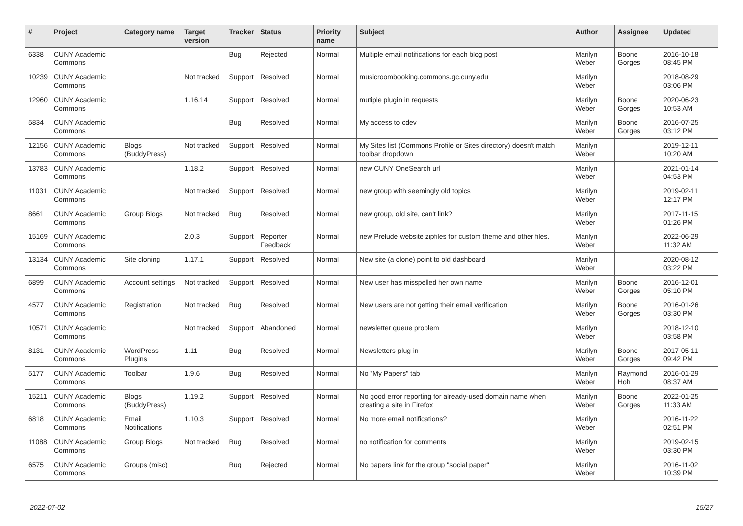| # | Project | Category name | Target version | Tracker | Status | Priority name | Subject | Author | Assignee | Updated |
| --- | --- | --- | --- | --- | --- | --- | --- | --- | --- | --- |
| 6338 | CUNY Academic Commons | | | Bug | Rejected | Normal | Multiple email notifications for each blog post | Marilyn Weber | Boone Gorges | 2016-10-18 08:45 PM |
| 10239 | CUNY Academic Commons | | Not tracked | Support | Resolved | Normal | musicroombooking.commons.gc.cuny.edu | Marilyn Weber | | 2018-08-29 03:06 PM |
| 12960 | CUNY Academic Commons | | 1.16.14 | Support | Resolved | Normal | mutiple plugin in requests | Marilyn Weber | Boone Gorges | 2020-06-23 10:53 AM |
| 5834 | CUNY Academic Commons | | | Bug | Resolved | Normal | My access to cdev | Marilyn Weber | Boone Gorges | 2016-07-25 03:12 PM |
| 12156 | CUNY Academic Commons | Blogs (BuddyPress) | Not tracked | Support | Resolved | Normal | My Sites list (Commons Profile or Sites directory) doesn't match toolbar dropdown | Marilyn Weber | | 2019-12-11 10:20 AM |
| 13783 | CUNY Academic Commons | | 1.18.2 | Support | Resolved | Normal | new CUNY OneSearch url | Marilyn Weber | | 2021-01-14 04:53 PM |
| 11031 | CUNY Academic Commons | | Not tracked | Support | Resolved | Normal | new group with seemingly old topics | Marilyn Weber | | 2019-02-11 12:17 PM |
| 8661 | CUNY Academic Commons | Group Blogs | Not tracked | Bug | Resolved | Normal | new group, old site, can't link? | Marilyn Weber | | 2017-11-15 01:26 PM |
| 15169 | CUNY Academic Commons | | 2.0.3 | Support | Reporter Feedback | Normal | new Prelude website zipfiles for custom theme and other files. | Marilyn Weber | | 2022-06-29 11:32 AM |
| 13134 | CUNY Academic Commons | Site cloning | 1.17.1 | Support | Resolved | Normal | New site (a clone) point to old dashboard | Marilyn Weber | | 2020-08-12 03:22 PM |
| 6899 | CUNY Academic Commons | Account settings | Not tracked | Support | Resolved | Normal | New user has misspelled her own name | Marilyn Weber | Boone Gorges | 2016-12-01 05:10 PM |
| 4577 | CUNY Academic Commons | Registration | Not tracked | Bug | Resolved | Normal | New users are not getting their email verification | Marilyn Weber | Boone Gorges | 2016-01-26 03:30 PM |
| 10571 | CUNY Academic Commons | | Not tracked | Support | Abandoned | Normal | newsletter queue problem | Marilyn Weber | | 2018-12-10 03:58 PM |
| 8131 | CUNY Academic Commons | WordPress Plugins | 1.11 | Bug | Resolved | Normal | Newsletters plug-in | Marilyn Weber | Boone Gorges | 2017-05-11 09:42 PM |
| 5177 | CUNY Academic Commons | Toolbar | 1.9.6 | Bug | Resolved | Normal | No "My Papers" tab | Marilyn Weber | Raymond Hoh | 2016-01-29 08:37 AM |
| 15211 | CUNY Academic Commons | Blogs (BuddyPress) | 1.19.2 | Support | Resolved | Normal | No good error reporting for already-used domain name when creating a site in Firefox | Marilyn Weber | Boone Gorges | 2022-01-25 11:33 AM |
| 6818 | CUNY Academic Commons | Email Notifications | 1.10.3 | Support | Resolved | Normal | No more email notifications? | Marilyn Weber | | 2016-11-22 02:51 PM |
| 11088 | CUNY Academic Commons | Group Blogs | Not tracked | Bug | Resolved | Normal | no notification for comments | Marilyn Weber | | 2019-02-15 03:30 PM |
| 6575 | CUNY Academic Commons | Groups (misc) | | Bug | Rejected | Normal | No papers link for the group "social paper" | Marilyn Weber | | 2016-11-02 10:39 PM |
2022-07-02 15/27